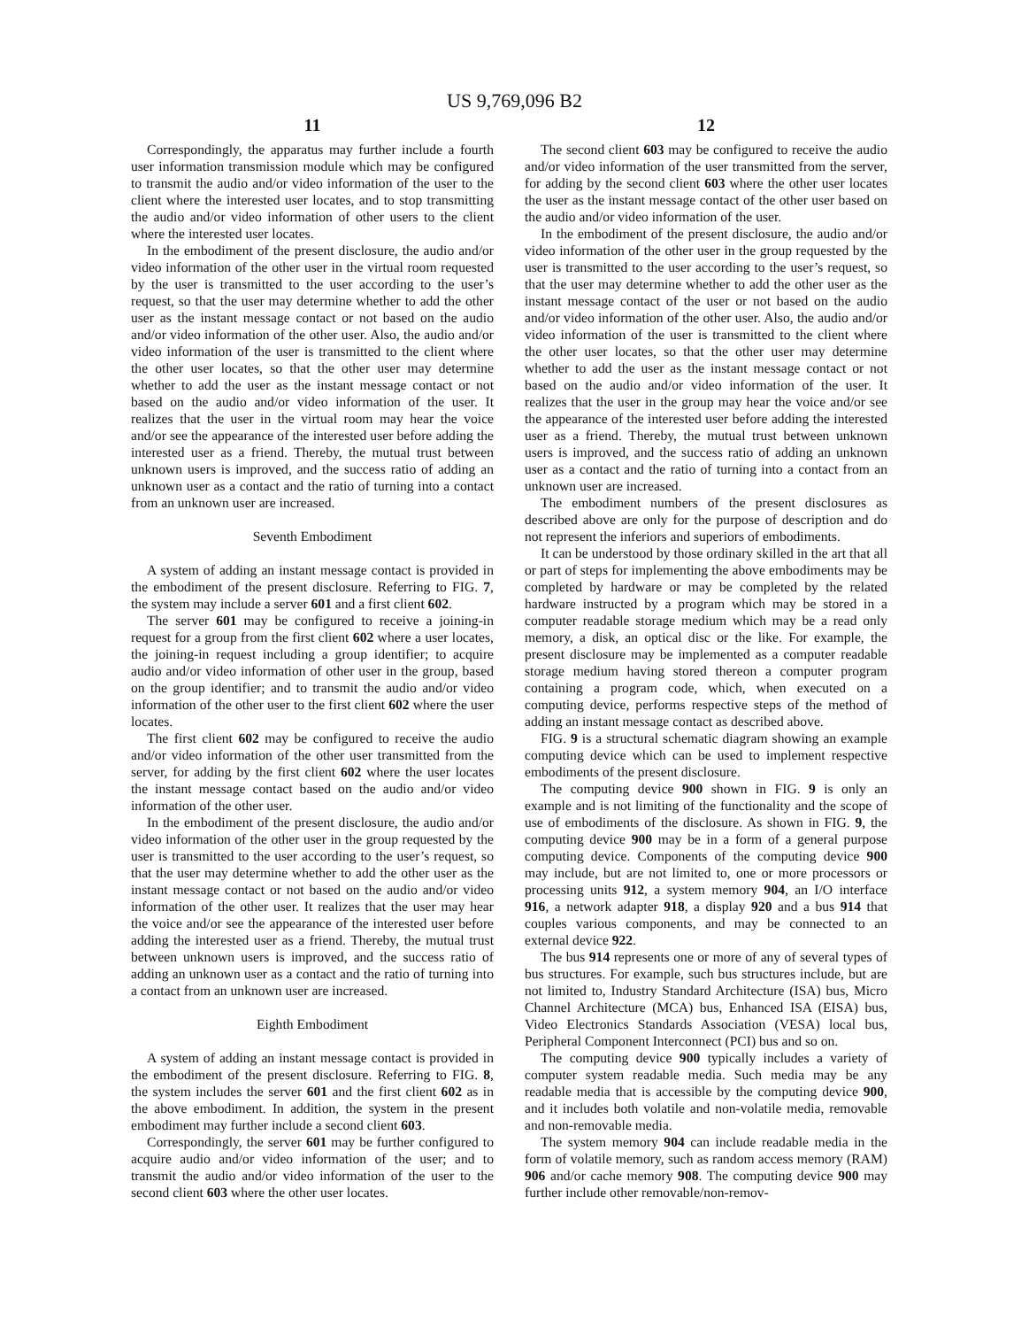US 9,769,096 B2
11
Correspondingly, the apparatus may further include a fourth user information transmission module which may be configured to transmit the audio and/or video information of the user to the client where the interested user locates, and to stop transmitting the audio and/or video information of other users to the client where the interested user locates.
In the embodiment of the present disclosure, the audio and/or video information of the other user in the virtual room requested by the user is transmitted to the user according to the user’s request, so that the user may determine whether to add the other user as the instant message contact or not based on the audio and/or video information of the other user. Also, the audio and/or video information of the user is transmitted to the client where the other user locates, so that the other user may determine whether to add the user as the instant message contact or not based on the audio and/or video information of the user. It realizes that the user in the virtual room may hear the voice and/or see the appearance of the interested user before adding the interested user as a friend. Thereby, the mutual trust between unknown users is improved, and the success ratio of adding an unknown user as a contact and the ratio of turning into a contact from an unknown user are increased.
Seventh Embodiment
A system of adding an instant message contact is provided in the embodiment of the present disclosure. Referring to FIG. 7, the system may include a server 601 and a first client 602.
The server 601 may be configured to receive a joining-in request for a group from the first client 602 where a user locates, the joining-in request including a group identifier; to acquire audio and/or video information of other user in the group, based on the group identifier; and to transmit the audio and/or video information of the other user to the first client 602 where the user locates.
The first client 602 may be configured to receive the audio and/or video information of the other user transmitted from the server, for adding by the first client 602 where the user locates the instant message contact based on the audio and/or video information of the other user.
In the embodiment of the present disclosure, the audio and/or video information of the other user in the group requested by the user is transmitted to the user according to the user’s request, so that the user may determine whether to add the other user as the instant message contact or not based on the audio and/or video information of the other user. It realizes that the user may hear the voice and/or see the appearance of the interested user before adding the interested user as a friend. Thereby, the mutual trust between unknown users is improved, and the success ratio of adding an unknown user as a contact and the ratio of turning into a contact from an unknown user are increased.
Eighth Embodiment
A system of adding an instant message contact is provided in the embodiment of the present disclosure. Referring to FIG. 8, the system includes the server 601 and the first client 602 as in the above embodiment. In addition, the system in the present embodiment may further include a second client 603.
Correspondingly, the server 601 may be further configured to acquire audio and/or video information of the user; and to transmit the audio and/or video information of the user to the second client 603 where the other user locates.
12
The second client 603 may be configured to receive the audio and/or video information of the user transmitted from the server, for adding by the second client 603 where the other user locates the user as the instant message contact of the other user based on the audio and/or video information of the user.
In the embodiment of the present disclosure, the audio and/or video information of the other user in the group requested by the user is transmitted to the user according to the user’s request, so that the user may determine whether to add the other user as the instant message contact of the user or not based on the audio and/or video information of the other user. Also, the audio and/or video information of the user is transmitted to the client where the other user locates, so that the other user may determine whether to add the user as the instant message contact or not based on the audio and/or video information of the user. It realizes that the user in the group may hear the voice and/or see the appearance of the interested user before adding the interested user as a friend. Thereby, the mutual trust between unknown users is improved, and the success ratio of adding an unknown user as a contact and the ratio of turning into a contact from an unknown user are increased.
The embodiment numbers of the present disclosures as described above are only for the purpose of description and do not represent the inferiors and superiors of embodiments.
It can be understood by those ordinary skilled in the art that all or part of steps for implementing the above embodiments may be completed by hardware or may be completed by the related hardware instructed by a program which may be stored in a computer readable storage medium which may be a read only memory, a disk, an optical disc or the like. For example, the present disclosure may be implemented as a computer readable storage medium having stored thereon a computer program containing a program code, which, when executed on a computing device, performs respective steps of the method of adding an instant message contact as described above.
FIG. 9 is a structural schematic diagram showing an example computing device which can be used to implement respective embodiments of the present disclosure.
The computing device 900 shown in FIG. 9 is only an example and is not limiting of the functionality and the scope of use of embodiments of the disclosure. As shown in FIG. 9, the computing device 900 may be in a form of a general purpose computing device. Components of the computing device 900 may include, but are not limited to, one or more processors or processing units 912, a system memory 904, an I/O interface 916, a network adapter 918, a display 920 and a bus 914 that couples various components, and may be connected to an external device 922.
The bus 914 represents one or more of any of several types of bus structures. For example, such bus structures include, but are not limited to, Industry Standard Architecture (ISA) bus, Micro Channel Architecture (MCA) bus, Enhanced ISA (EISA) bus, Video Electronics Standards Association (VESA) local bus, Peripheral Component Interconnect (PCI) bus and so on.
The computing device 900 typically includes a variety of computer system readable media. Such media may be any readable media that is accessible by the computing device 900, and it includes both volatile and non-volatile media, removable and non-removable media.
The system memory 904 can include readable media in the form of volatile memory, such as random access memory (RAM) 906 and/or cache memory 908. The computing device 900 may further include other removable/non-remov-